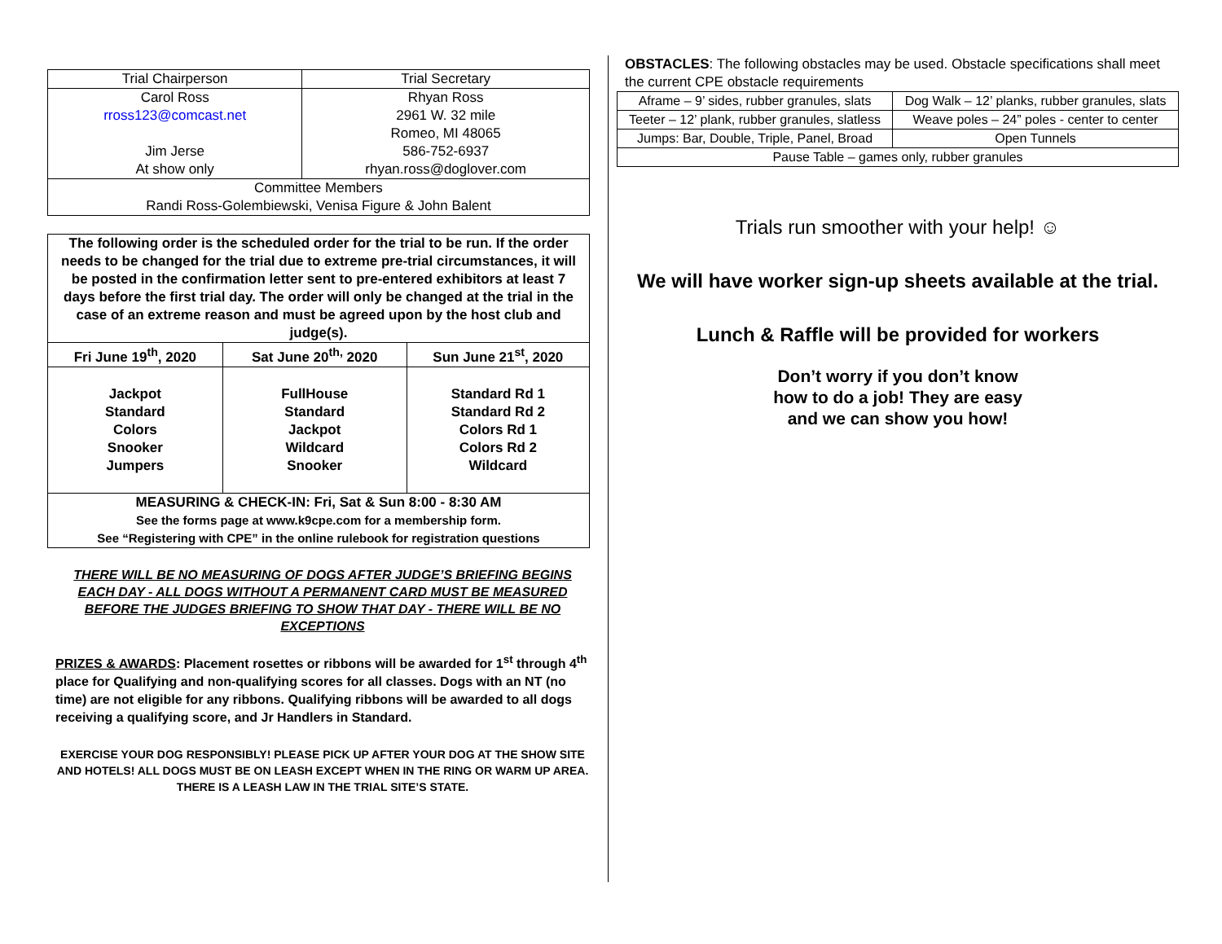| Trial Chairperson | Trial Secretary |
| --- | --- |
| Carol Ross rross123@comcast.net Jim Jerse At show only | Rhyan Ross 2961 W. 32 mile Romeo, MI 48065 586-752-6937 rhyan.ross@doglover.com |
| Committee Members Randi Ross-Golembiewski, Venisa Figure & John Balent | |
| The following order is the scheduled order for the trial to be run. If the order needs to be changed for the trial due to extreme pre-trial circumstances, it will be posted in the confirmation letter sent to pre-entered exhibitors at least 7 days before the first trial day. The order will only be changed at the trial in the case of an extreme reason and must be agreed upon by the host club and judge(s). | | |
| Fri June 19<sup>th</sup>, 2020 | Sat June 20<sup>th,</sup> 2020 | Sun June 21<sup>st</sup>, 2020 |
| Jackpot Standard Colors Snooker Jumpers | FullHouse Standard Jackpot Wildcard Snooker | Standard Rd 1 Standard Rd 2 Colors Rd 1 Colors Rd 2 Wildcard |
| MEASURING & CHECK-IN: Fri, Sat & Sun 8:00 - 8:30 AM See the forms page at www.k9cpe.com for a membership form. See “Registering with CPE” in the online rulebook for registration questions | | |
THERE WILL BE NO MEASURING OF DOGS AFTER JUDGE’S BRIEFING BEGINS EACH DAY - ALL DOGS WITHOUT A PERMANENT CARD MUST BE MEASURED BEFORE THE JUDGES BRIEFING TO SHOW THAT DAY - THERE WILL BE NO EXCEPTIONS
PRIZES & AWARDS: Placement rosettes or ribbons will be awarded for 1<sup>st</sup> through 4<sup>th</sup> place for Qualifying and non-qualifying scores for all classes. Dogs with an NT (no time) are not eligible for any ribbons. Qualifying ribbons will be awarded to all dogs receiving a qualifying score, and Jr Handlers in Standard.
EXERCISE YOUR DOG RESPONSIBLY! PLEASE PICK UP AFTER YOUR DOG AT THE SHOW SITE AND HOTELS! ALL DOGS MUST BE ON LEASH EXCEPT WHEN IN THE RING OR WARM UP AREA. THERE IS A LEASH LAW IN THE TRIAL SITE’S STATE.
OBSTACLES: The following obstacles may be used. Obstacle specifications shall meet the current CPE obstacle requirements
| Aframe – 9’ sides, rubber granules, slats | Dog Walk – 12’ planks, rubber granules, slats |
| Teeter – 12’ plank, rubber granules, slatless | Weave poles – 24” poles - center to center |
| Jumps: Bar, Double, Triple, Panel, Broad | Open Tunnels |
| Pause Table – games only, rubber granules | |
Trials run smoother with your help! ☺
We will have worker sign-up sheets available at the trial.
Lunch & Raffle will be provided for workers
Don’t worry if you don’t know
how to do a job! They are easy
and we can show you how!